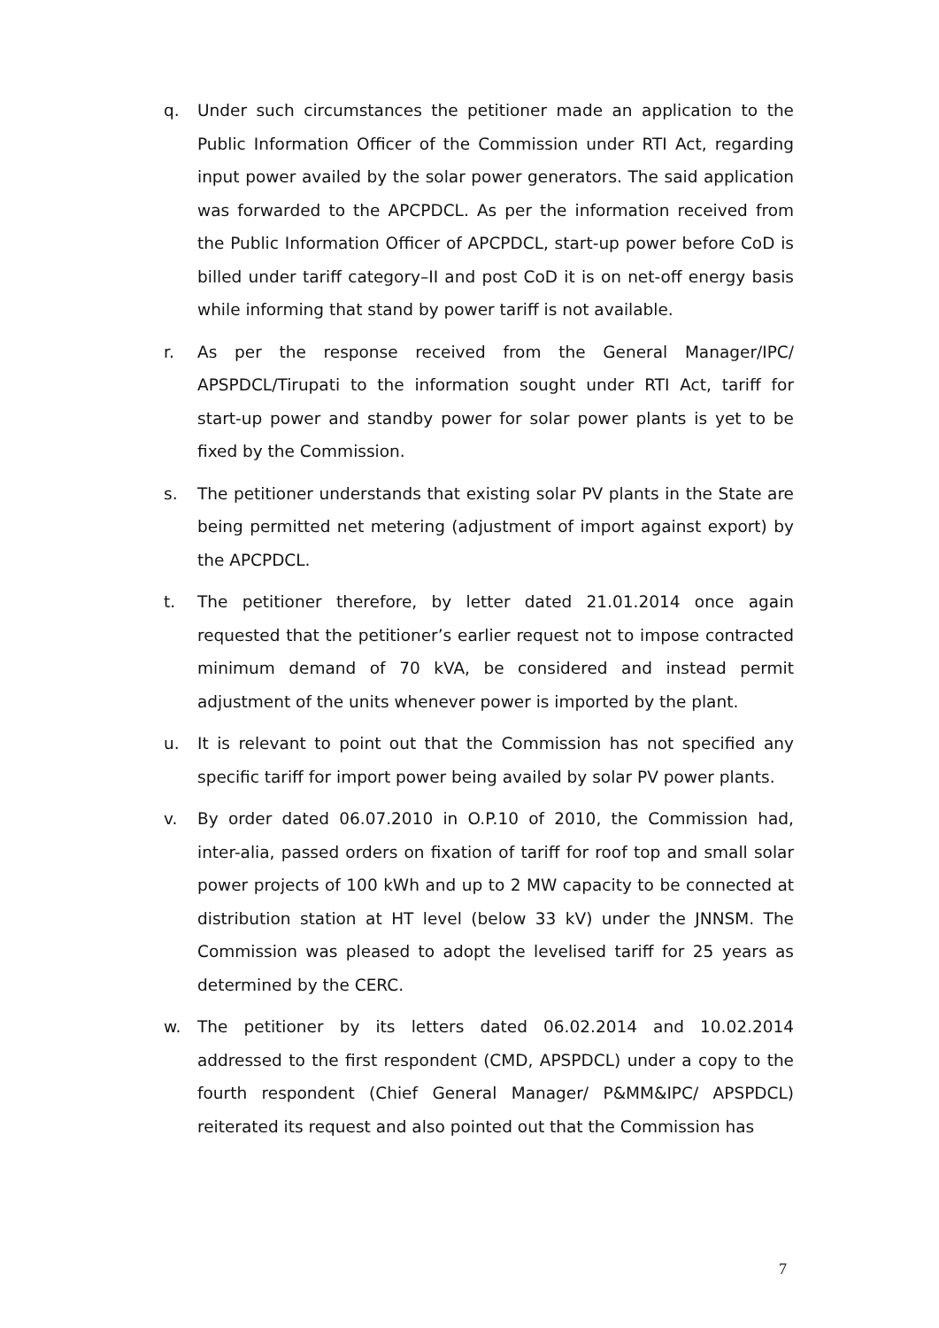q. Under such circumstances the petitioner made an application to the Public Information Officer of the Commission under RTI Act, regarding input power availed by the solar power generators. The said application was forwarded to the APCPDCL. As per the information received from the Public Information Officer of APCPDCL, start-up power before CoD is billed under tariff category–II and post CoD it is on net-off energy basis while informing that stand by power tariff is not available.
r. As per the response received from the General Manager/IPC/ APSPDCL/Tirupati to the information sought under RTI Act, tariff for start-up power and standby power for solar power plants is yet to be fixed by the Commission.
s. The petitioner understands that existing solar PV plants in the State are being permitted net metering (adjustment of import against export) by the APCPDCL.
t. The petitioner therefore, by letter dated 21.01.2014 once again requested that the petitioner’s earlier request not to impose contracted minimum demand of 70 kVA, be considered and instead permit adjustment of the units whenever power is imported by the plant.
u. It is relevant to point out that the Commission has not specified any specific tariff for import power being availed by solar PV power plants.
v. By order dated 06.07.2010 in O.P.10 of 2010, the Commission had, inter-alia, passed orders on fixation of tariff for roof top and small solar power projects of 100 kWh and up to 2 MW capacity to be connected at distribution station at HT level (below 33 kV) under the JNNSM. The Commission was pleased to adopt the levelised tariff for 25 years as determined by the CERC.
w. The petitioner by its letters dated 06.02.2014 and 10.02.2014 addressed to the first respondent (CMD, APSPDCL) under a copy to the fourth respondent (Chief General Manager/ P&MM&IPC/ APSPDCL) reiterated its request and also pointed out that the Commission has
7